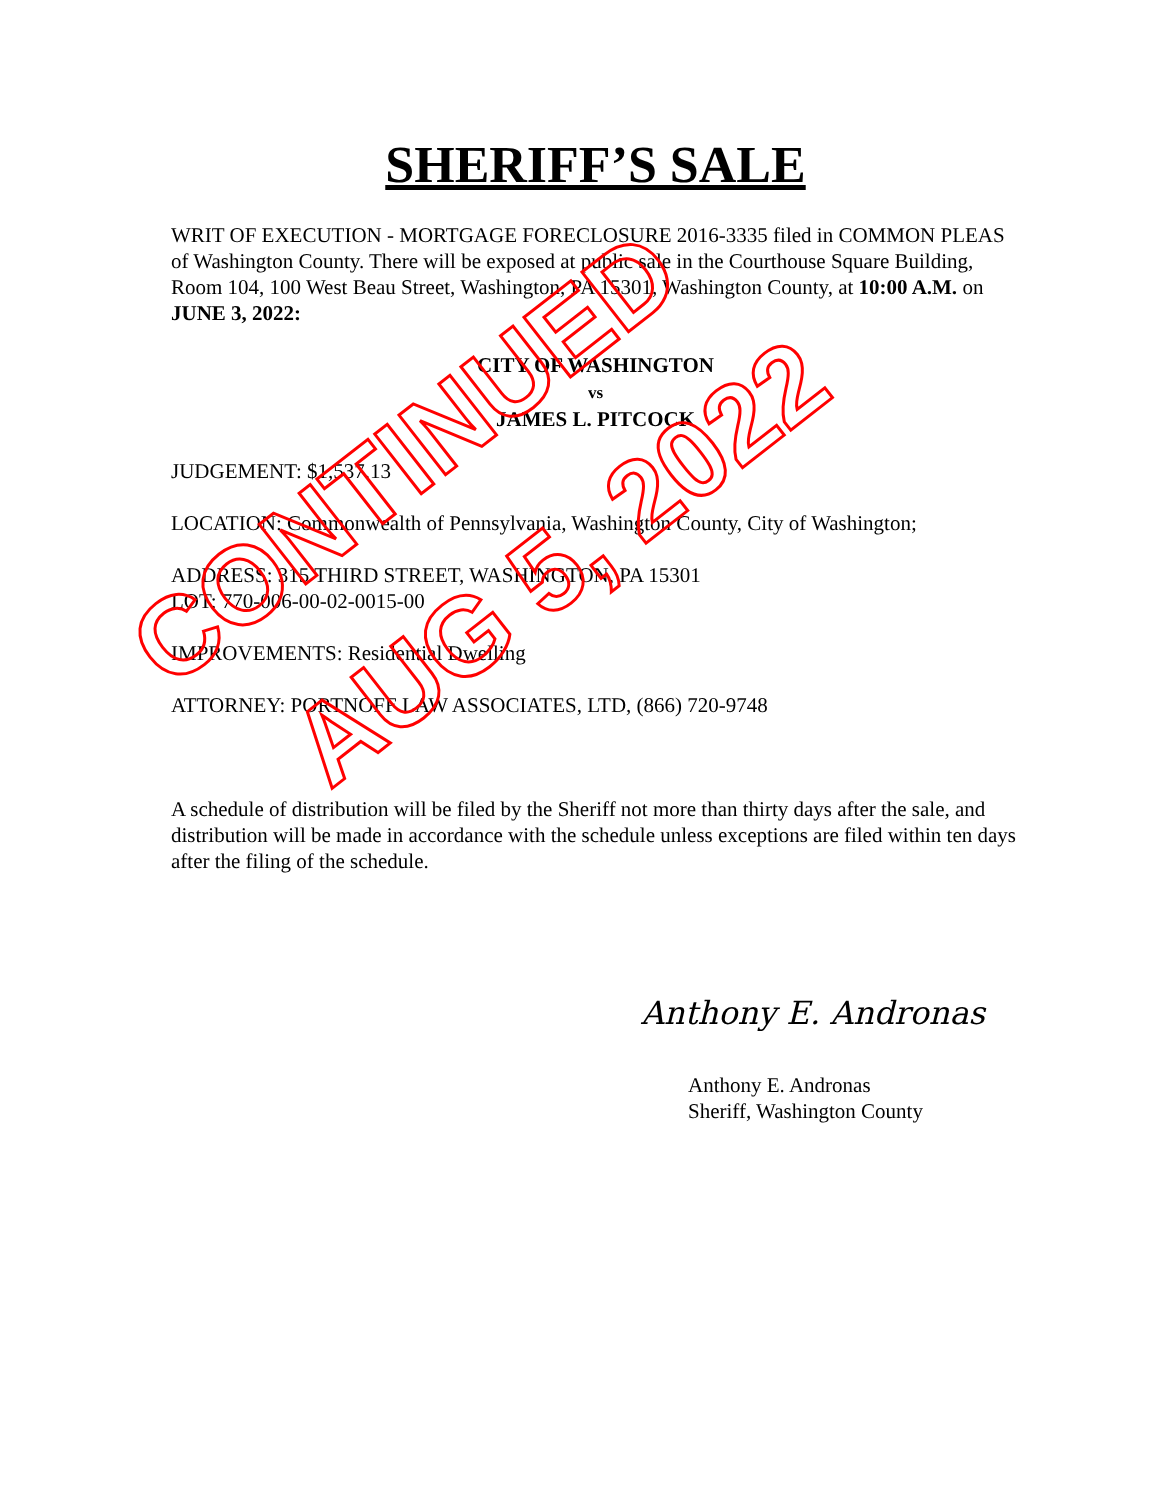SHERIFF’S SALE
WRIT OF EXECUTION - MORTGAGE FORECLOSURE 2016-3335 filed in COMMON PLEAS of Washington County. There will be exposed at public sale in the Courthouse Square Building, Room 104, 100 West Beau Street, Washington, PA 15301, Washington County, at 10:00 A.M. on JUNE 3, 2022:
CITY OF WASHINGTON
vs
JAMES L. PITCOCK
JUDGEMENT: $1,537.13
LOCATION: Commonwealth of Pennsylvania, Washington County, City of Washington;
ADDRESS: 315 THIRD STREET, WASHINGTON, PA 15301
LOT: 770-006-00-02-0015-00
IMPROVEMENTS: Residential Dwelling
ATTORNEY: PORTNOFF LAW ASSOCIATES, LTD, (866) 720-9748
A schedule of distribution will be filed by the Sheriff not more than thirty days after the sale, and distribution will be made in accordance with the schedule unless exceptions are filed within ten days after the filing of the schedule.
Anthony E. Andronas
Anthony E. Andronas
Sheriff, Washington County
CONTINUED
AUG 5, 2022